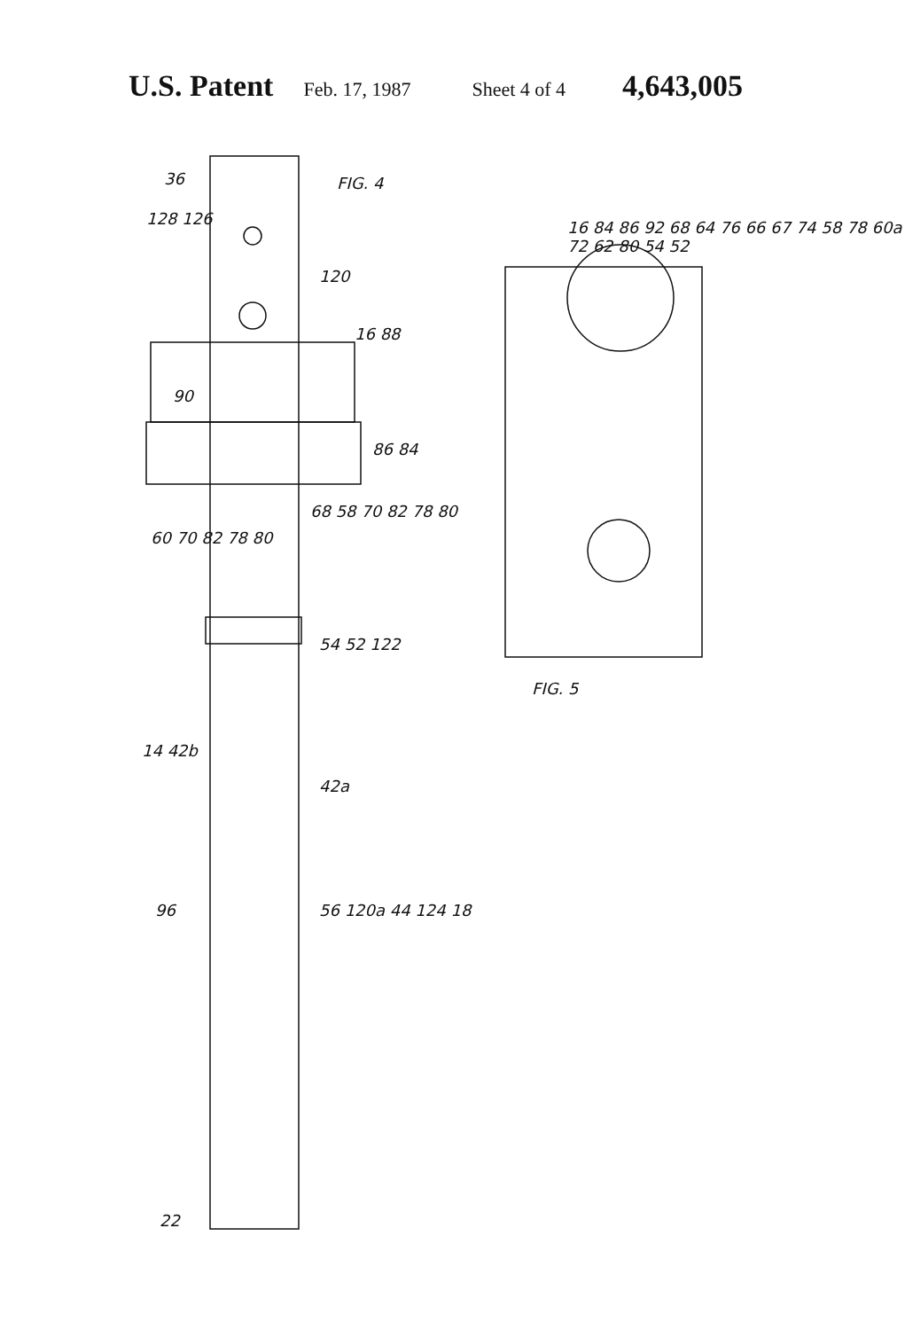U.S. Patent Feb. 17, 1987 Sheet 4 of 4 4,643,005
FIG. 4
FIG. 5
36
128 126
120
16 88
90
86 84
68 58 70 82 78 80
60 70 82 78 80
54 52 122
14 42b
42a
96 56 120a 44 124 18
22
16 84 86 92 68 64 76 66 67 74 58 78 60a 72 62 80 54 52